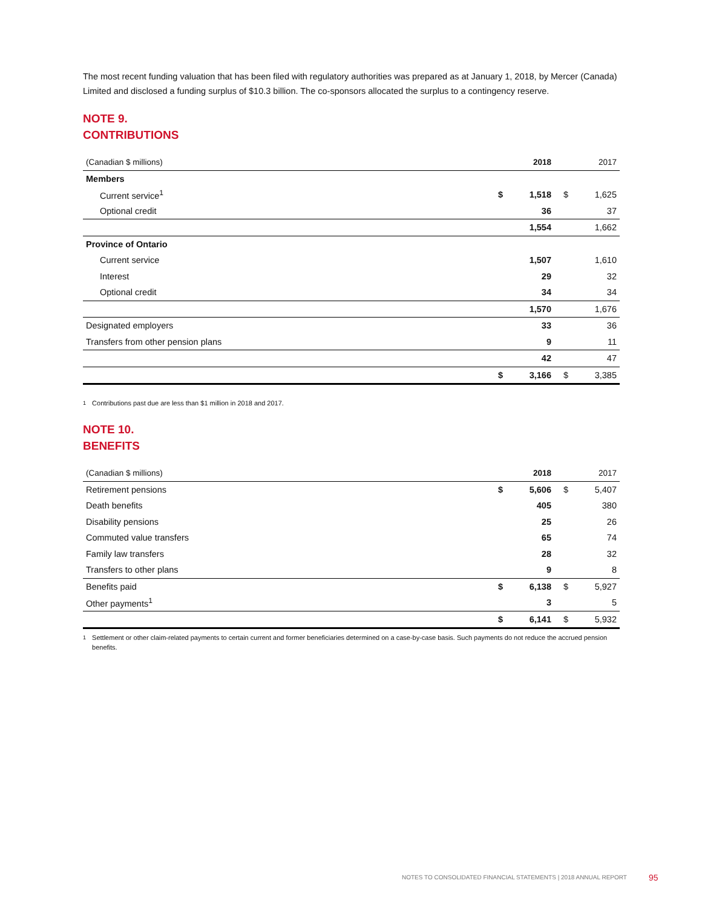The most recent funding valuation that has been filed with regulatory authorities was prepared as at January 1, 2018, by Mercer (Canada) Limited and disclosed a funding surplus of $10.3 billion. The co-sponsors allocated the surplus to a contingency reserve.
NOTE 9.
CONTRIBUTIONS
| (Canadian $ millions) | | 2018 | | 2017 |
| --- | --- | --- | --- | --- |
| Members | | | | |
| Current service<sup>1</sup> | $ | 1,518 | $ | 1,625 |
| Optional credit | | 36 | | 37 |
| | | 1,554 | | 1,662 |
| Province of Ontario | | | | |
| Current service | | 1,507 | | 1,610 |
| Interest | | 29 | | 32 |
| Optional credit | | 34 | | 34 |
| | | 1,570 | | 1,676 |
| Designated employers | | 33 | | 36 |
| Transfers from other pension plans | | 9 | | 11 |
| | | 42 | | 47 |
| | $ | 3,166 | $ | 3,385 |
<sup>1</sup> Contributions past due are less than $1 million in 2018 and 2017.
NOTE 10.
BENEFITS
| (Canadian $ millions) | | 2018 | | 2017 |
| --- | --- | --- | --- | --- |
| Retirement pensions | $ | 5,606 | $ | 5,407 |
| Death benefits | | 405 | | 380 |
| Disability pensions | | 25 | | 26 |
| Commuted value transfers | | 65 | | 74 |
| Family law transfers | | 28 | | 32 |
| Transfers to other plans | | 9 | | 8 |
| Benefits paid | $ | 6,138 | $ | 5,927 |
| Other payments<sup>1</sup> | | 3 | | 5 |
| | $ | 6,141 | $ | 5,932 |
<sup>1</sup> Settlement or other claim-related payments to certain current and former beneficiaries determined on a case-by-case basis. Such payments do not reduce the accrued pension benefits.
NOTES TO CONSOLIDATED FINANCIAL STATEMENTS | 2018 ANNUAL REPORT
95